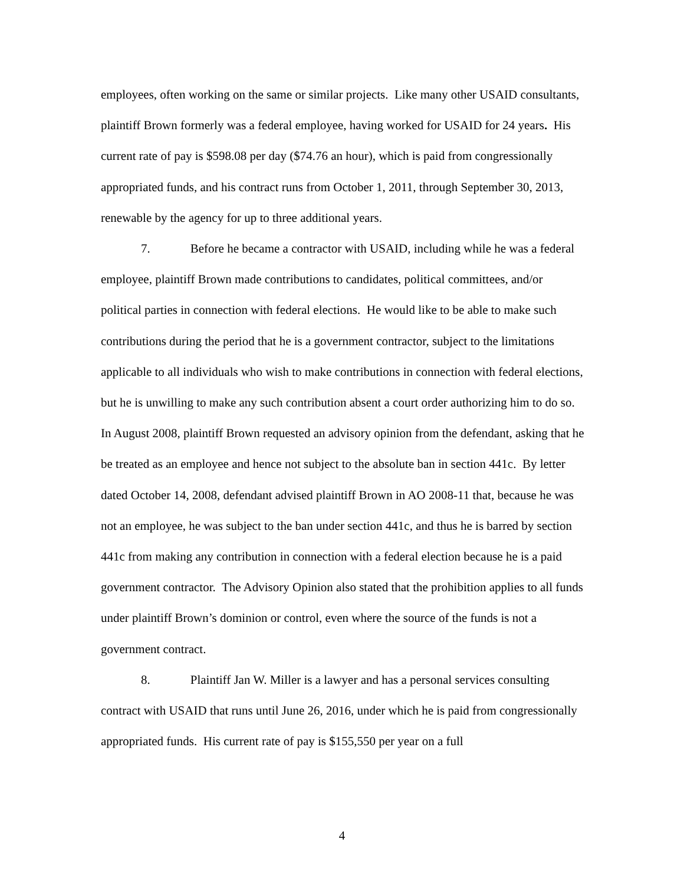employees, often working on the same or similar projects. Like many other USAID consultants, plaintiff Brown formerly was a federal employee, having worked for USAID for 24 years. His current rate of pay is $598.08 per day ($74.76 an hour), which is paid from congressionally appropriated funds, and his contract runs from October 1, 2011, through September 30, 2013, renewable by the agency for up to three additional years.
7. Before he became a contractor with USAID, including while he was a federal employee, plaintiff Brown made contributions to candidates, political committees, and/or political parties in connection with federal elections. He would like to be able to make such contributions during the period that he is a government contractor, subject to the limitations applicable to all individuals who wish to make contributions in connection with federal elections, but he is unwilling to make any such contribution absent a court order authorizing him to do so. In August 2008, plaintiff Brown requested an advisory opinion from the defendant, asking that he be treated as an employee and hence not subject to the absolute ban in section 441c. By letter dated October 14, 2008, defendant advised plaintiff Brown in AO 2008-11 that, because he was not an employee, he was subject to the ban under section 441c, and thus he is barred by section 441c from making any contribution in connection with a federal election because he is a paid government contractor. The Advisory Opinion also stated that the prohibition applies to all funds under plaintiff Brown’s dominion or control, even where the source of the funds is not a government contract.
8. Plaintiff Jan W. Miller is a lawyer and has a personal services consulting contract with USAID that runs until June 26, 2016, under which he is paid from congressionally appropriated funds. His current rate of pay is $155,550 per year on a full
4